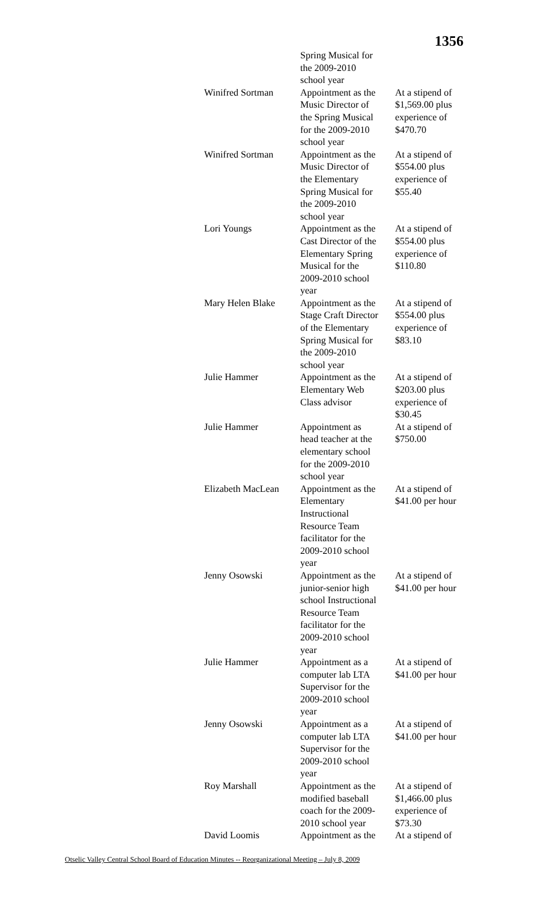1356
| | Spring Musical for the 2009-2010 school year | |
| Winifred Sortman | Appointment as the Music Director of the Spring Musical for the 2009-2010 school year | At a stipend of $1,569.00 plus experience of $470.70 |
| Winifred Sortman | Appointment as the Music Director of the Elementary Spring Musical for the 2009-2010 school year | At a stipend of $554.00 plus experience of $55.40 |
| Lori Youngs | Appointment as the Cast Director of the Elementary Spring Musical for the 2009-2010 school year | At a stipend of $554.00 plus experience of $110.80 |
| Mary Helen Blake | Appointment as the Stage Craft Director of the Elementary Spring Musical for the 2009-2010 school year | At a stipend of $554.00 plus experience of $83.10 |
| Julie Hammer | Appointment as the Elementary Web Class advisor | At a stipend of $203.00 plus experience of $30.45 |
| Julie Hammer | Appointment as head teacher at the elementary school for the 2009-2010 school year | At a stipend of $750.00 |
| Elizabeth MacLean | Appointment as the Elementary Instructional Resource Team facilitator for the 2009-2010 school year | At a stipend of $41.00 per hour |
| Jenny Osowski | Appointment as the junior-senior high school Instructional Resource Team facilitator for the 2009-2010 school year | At a stipend of $41.00 per hour |
| Julie Hammer | Appointment as a computer lab LTA Supervisor for the 2009-2010 school year | At a stipend of $41.00 per hour |
| Jenny Osowski | Appointment as a computer lab LTA Supervisor for the 2009-2010 school year | At a stipend of $41.00 per hour |
| Roy Marshall | Appointment as the modified baseball coach for the 2009- 2010 school year | At a stipend of $1,466.00 plus experience of $73.30 |
| David Loomis | Appointment as the | At a stipend of |
Otselic Valley Central School Board of Education Minutes -- Reorganizational Meeting – July 8, 2009